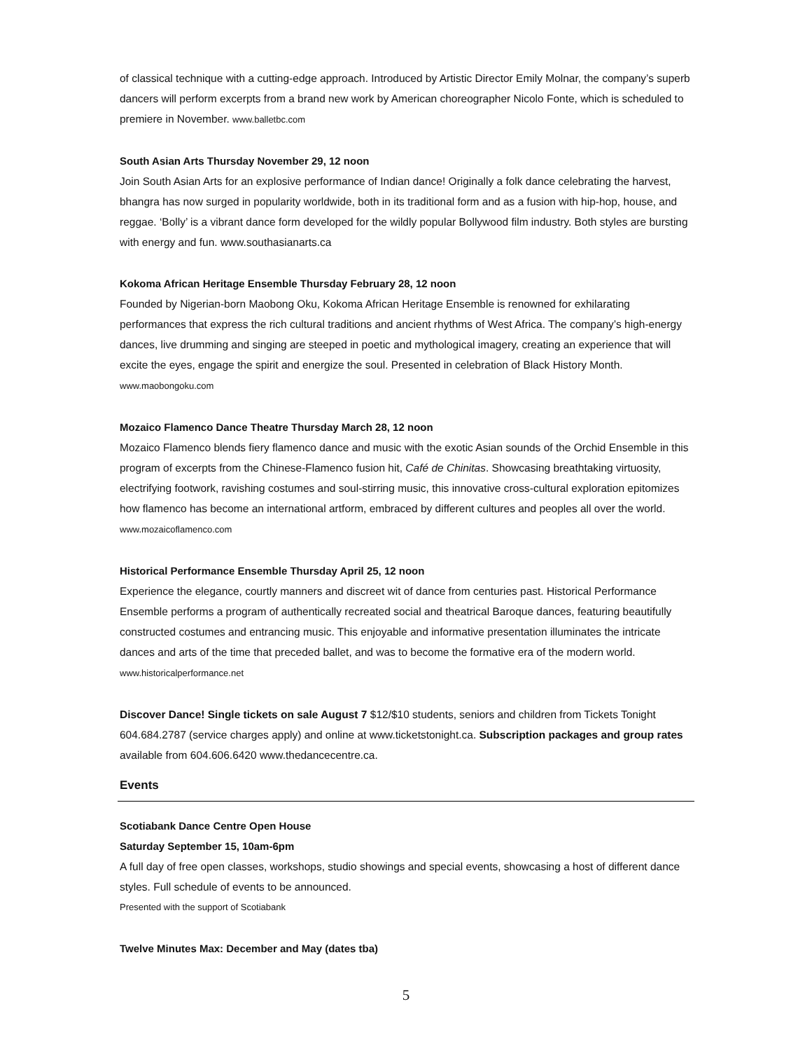of classical technique with a cutting-edge approach. Introduced by Artistic Director Emily Molnar, the company’s superb dancers will perform excerpts from a brand new work by American choreographer Nicolo Fonte, which is scheduled to premiere in November. www.balletbc.com
South Asian Arts Thursday November 29, 12 noon
Join South Asian Arts for an explosive performance of Indian dance! Originally a folk dance celebrating the harvest, bhangra has now surged in popularity worldwide, both in its traditional form and as a fusion with hip-hop, house, and reggae. ‘Bolly’ is a vibrant dance form developed for the wildly popular Bollywood film industry. Both styles are bursting with energy and fun. www.southasianarts.ca
Kokoma African Heritage Ensemble Thursday February 28, 12 noon
Founded by Nigerian-born Maobong Oku, Kokoma African Heritage Ensemble is renowned for exhilarating performances that express the rich cultural traditions and ancient rhythms of West Africa. The company’s high-energy dances, live drumming and singing are steeped in poetic and mythological imagery, creating an experience that will excite the eyes, engage the spirit and energize the soul. Presented in celebration of Black History Month. www.maobongoku.com
Mozaico Flamenco Dance Theatre Thursday March 28, 12 noon
Mozaico Flamenco blends fiery flamenco dance and music with the exotic Asian sounds of the Orchid Ensemble in this program of excerpts from the Chinese-Flamenco fusion hit, Café de Chinitas. Showcasing breathtaking virtuosity, electrifying footwork, ravishing costumes and soul-stirring music, this innovative cross-cultural exploration epitomizes how flamenco has become an international artform, embraced by different cultures and peoples all over the world. www.mozaicoflamenco.com
Historical Performance Ensemble Thursday April 25, 12 noon
Experience the elegance, courtly manners and discreet wit of dance from centuries past. Historical Performance Ensemble performs a program of authentically recreated social and theatrical Baroque dances, featuring beautifully constructed costumes and entrancing music. This enjoyable and informative presentation illuminates the intricate dances and arts of the time that preceded ballet, and was to become the formative era of the modern world. www.historicalperformance.net
Discover Dance! Single tickets on sale August 7 $12/$10 students, seniors and children from Tickets Tonight 604.684.2787 (service charges apply) and online at www.ticketstonight.ca. Subscription packages and group rates available from 604.606.6420 www.thedancecentre.ca.
Events
Scotiabank Dance Centre Open House
Saturday September 15, 10am-6pm
A full day of free open classes, workshops, studio showings and special events, showcasing a host of different dance styles. Full schedule of events to be announced.
Presented with the support of Scotiabank
Twelve Minutes Max: December and May (dates tba)
5